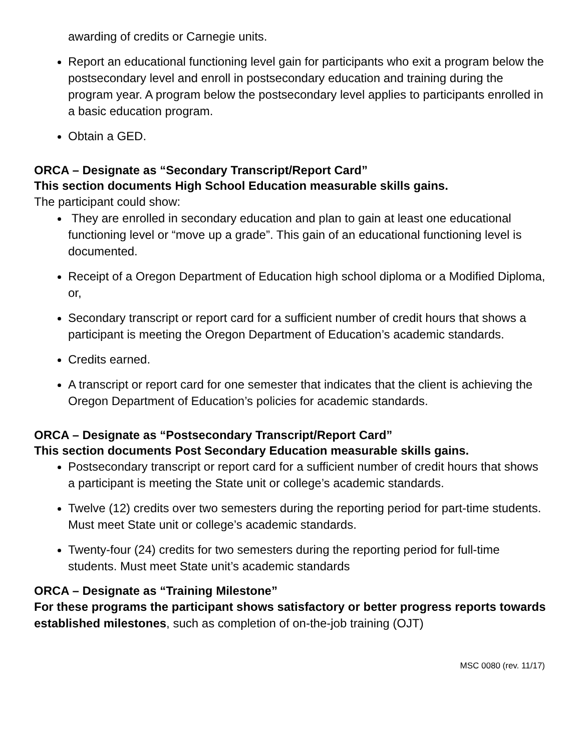awarding of credits or Carnegie units.
Report an educational functioning level gain for participants who exit a program below the postsecondary level and enroll in postsecondary education and training during the program year. A program below the postsecondary level applies to participants enrolled in a basic education program.
Obtain a GED.
ORCA – Designate as “Secondary Transcript/Report Card”
This section documents High School Education measurable skills gains.
The participant could show:
They are enrolled in secondary education and plan to gain at least one educational functioning level or “move up a grade”. This gain of an educational functioning level is documented.
Receipt of a Oregon Department of Education high school diploma or a Modified Diploma, or,
Secondary transcript or report card for a sufficient number of credit hours that shows a participant is meeting the Oregon Department of Education’s academic standards.
Credits earned.
A transcript or report card for one semester that indicates that the client is achieving the Oregon Department of Education’s policies for academic standards.
ORCA – Designate as “Postsecondary Transcript/Report Card”
This section documents Post Secondary Education measurable skills gains.
Postsecondary transcript or report card for a sufficient number of credit hours that shows a participant is meeting the State unit or college’s academic standards.
Twelve (12) credits over two semesters during the reporting period for part-time students. Must meet State unit or college’s academic standards.
Twenty-four (24) credits for two semesters during the reporting period for full-time students. Must meet State unit’s academic standards
ORCA – Designate as “Training Milestone”
For these programs the participant shows satisfactory or better progress reports towards established milestones, such as completion of on-the-job training (OJT)
MSC 0080 (rev. 11/17)